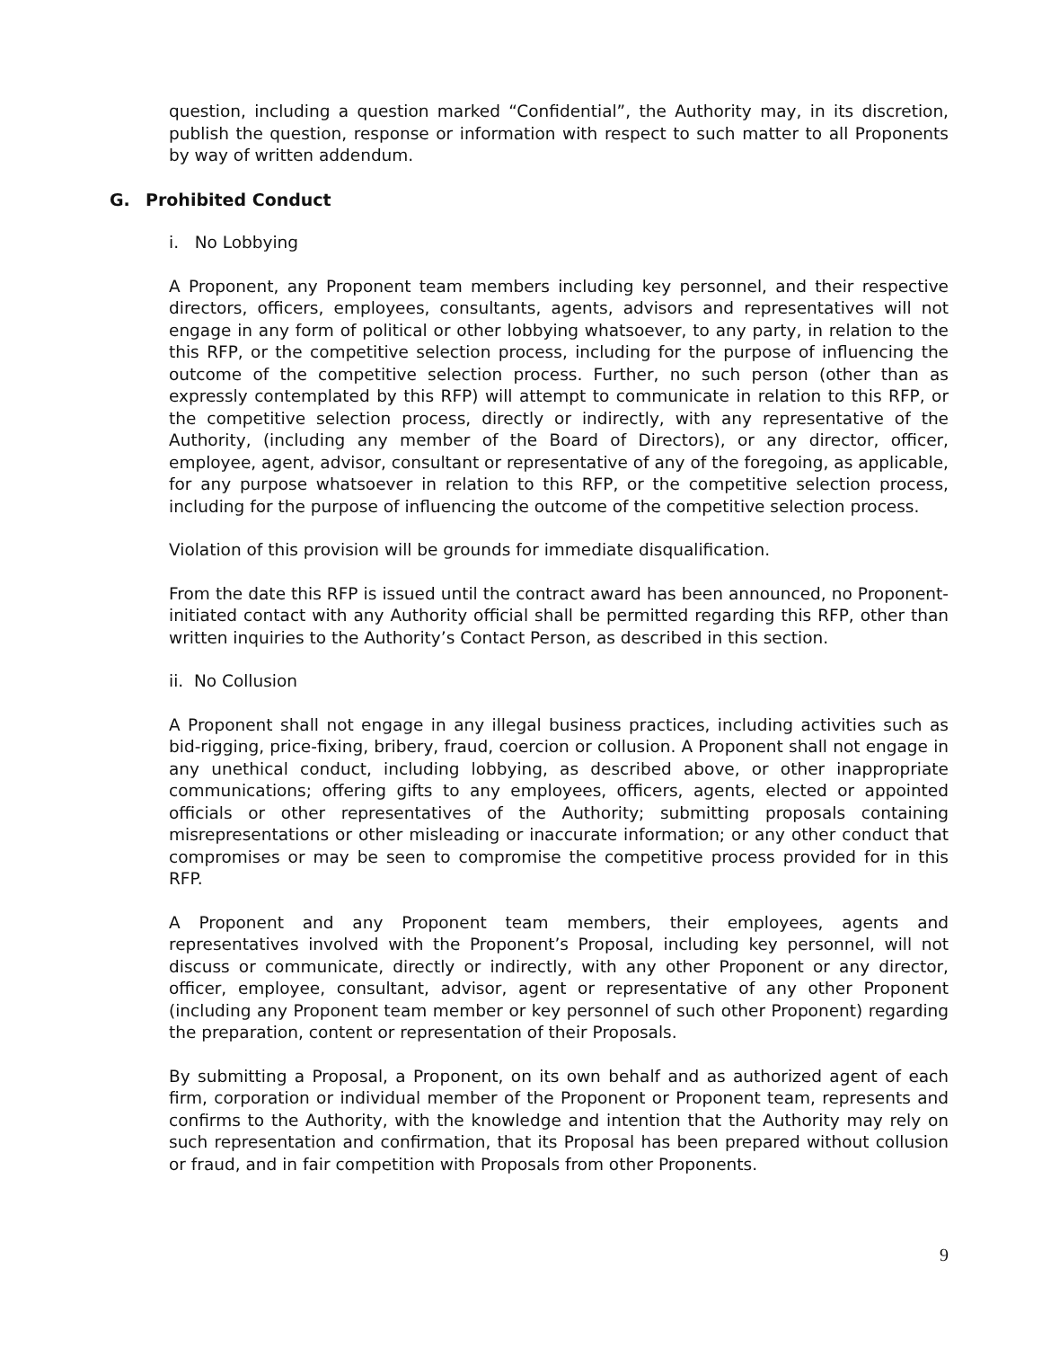question, including a question marked “Confidential”, the Authority may, in its discretion, publish the question, response or information with respect to such matter to all Proponents by way of written addendum.
G. Prohibited Conduct
i. No Lobbying
A Proponent, any Proponent team members including key personnel, and their respective directors, officers, employees, consultants, agents, advisors and representatives will not engage in any form of political or other lobbying whatsoever, to any party, in relation to the this RFP, or the competitive selection process, including for the purpose of influencing the outcome of the competitive selection process. Further, no such person (other than as expressly contemplated by this RFP) will attempt to communicate in relation to this RFP, or the competitive selection process, directly or indirectly, with any representative of the Authority, (including any member of the Board of Directors), or any director, officer, employee, agent, advisor, consultant or representative of any of the foregoing, as applicable, for any purpose whatsoever in relation to this RFP, or the competitive selection process, including for the purpose of influencing the outcome of the competitive selection process.
Violation of this provision will be grounds for immediate disqualification.
From the date this RFP is issued until the contract award has been announced, no Proponent-initiated contact with any Authority official shall be permitted regarding this RFP, other than written inquiries to the Authority’s Contact Person, as described in this section.
ii. No Collusion
A Proponent shall not engage in any illegal business practices, including activities such as bid-rigging, price-fixing, bribery, fraud, coercion or collusion. A Proponent shall not engage in any unethical conduct, including lobbying, as described above, or other inappropriate communications; offering gifts to any employees, officers, agents, elected or appointed officials or other representatives of the Authority; submitting proposals containing misrepresentations or other misleading or inaccurate information; or any other conduct that compromises or may be seen to compromise the competitive process provided for in this RFP.
A Proponent and any Proponent team members, their employees, agents and representatives involved with the Proponent’s Proposal, including key personnel, will not discuss or communicate, directly or indirectly, with any other Proponent or any director, officer, employee, consultant, advisor, agent or representative of any other Proponent (including any Proponent team member or key personnel of such other Proponent) regarding the preparation, content or representation of their Proposals.
By submitting a Proposal, a Proponent, on its own behalf and as authorized agent of each firm, corporation or individual member of the Proponent or Proponent team, represents and confirms to the Authority, with the knowledge and intention that the Authority may rely on such representation and confirmation, that its Proposal has been prepared without collusion or fraud, and in fair competition with Proposals from other Proponents.
9